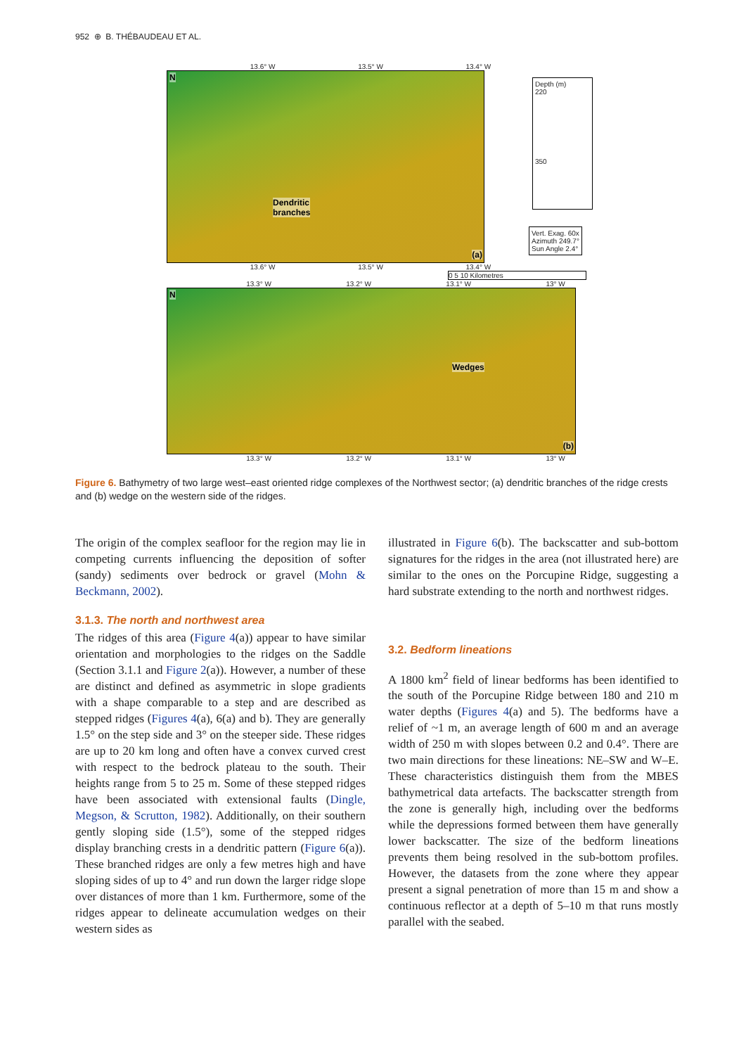952 ⊕ B. THÉBAUDEAU ET AL.
13.6° W 13.5° W 13.4° W
N
Dendritic
branches
(a)
Depth (m)
220
350
Vert. Exag. 60x
Azimuth 249.7°
Sun Angle 2.4°
13.6° W 13.5° W 13.4° W
0 5 10 Kilometres
13.3° W 13.2° W 13.1° W 13° W
N
Wedges
(b)
13.3° W 13.2° W 13.1° W 13° W
53.7° N 53.8° N
Figure 6. Bathymetry of two large west–east oriented ridge complexes of the Northwest sector; (a) dendritic branches of the ridge crests and (b) wedge on the western side of the ridges.
The origin of the complex seafloor for the region may lie in competing currents influencing the deposition of softer (sandy) sediments over bedrock or gravel (Mohn & Beckmann, 2002).
3.1.3. The north and northwest area
The ridges of this area (Figure 4(a)) appear to have similar orientation and morphologies to the ridges on the Saddle (Section 3.1.1 and Figure 2(a)). However, a number of these are distinct and defined as asymmetric in slope gradients with a shape comparable to a step and are described as stepped ridges (Figures 4(a), 6(a) and b). They are generally 1.5° on the step side and 3° on the steeper side. These ridges are up to 20 km long and often have a convex curved crest with respect to the bedrock plateau to the south. Their heights range from 5 to 25 m. Some of these stepped ridges have been associated with extensional faults (Dingle, Megson, & Scrutton, 1982). Additionally, on their southern gently sloping side (1.5°), some of the stepped ridges display branching crests in a dendritic pattern (Figure 6(a)). These branched ridges are only a few metres high and have sloping sides of up to 4° and run down the larger ridge slope over distances of more than 1 km. Furthermore, some of the ridges appear to delineate accumulation wedges on their western sides as
illustrated in Figure 6(b). The backscatter and sub-bottom signatures for the ridges in the area (not illustrated here) are similar to the ones on the Porcupine Ridge, suggesting a hard substrate extending to the north and northwest ridges.
3.2. Bedform lineations
A 1800 km<sup>2</sup> field of linear bedforms has been identified to the south of the Porcupine Ridge between 180 and 210 m water depths (Figures 4(a) and 5). The bedforms have a relief of ~1 m, an average length of 600 m and an average width of 250 m with slopes between 0.2 and 0.4°. There are two main directions for these lineations: NE–SW and W–E. These characteristics distinguish them from the MBES bathymetrical data artefacts. The backscatter strength from the zone is generally high, including over the bedforms while the depressions formed between them have generally lower backscatter. The size of the bedform lineations prevents them being resolved in the sub-bottom profiles. However, the datasets from the zone where they appear present a signal penetration of more than 15 m and show a continuous reflector at a depth of 5–10 m that runs mostly parallel with the seabed.